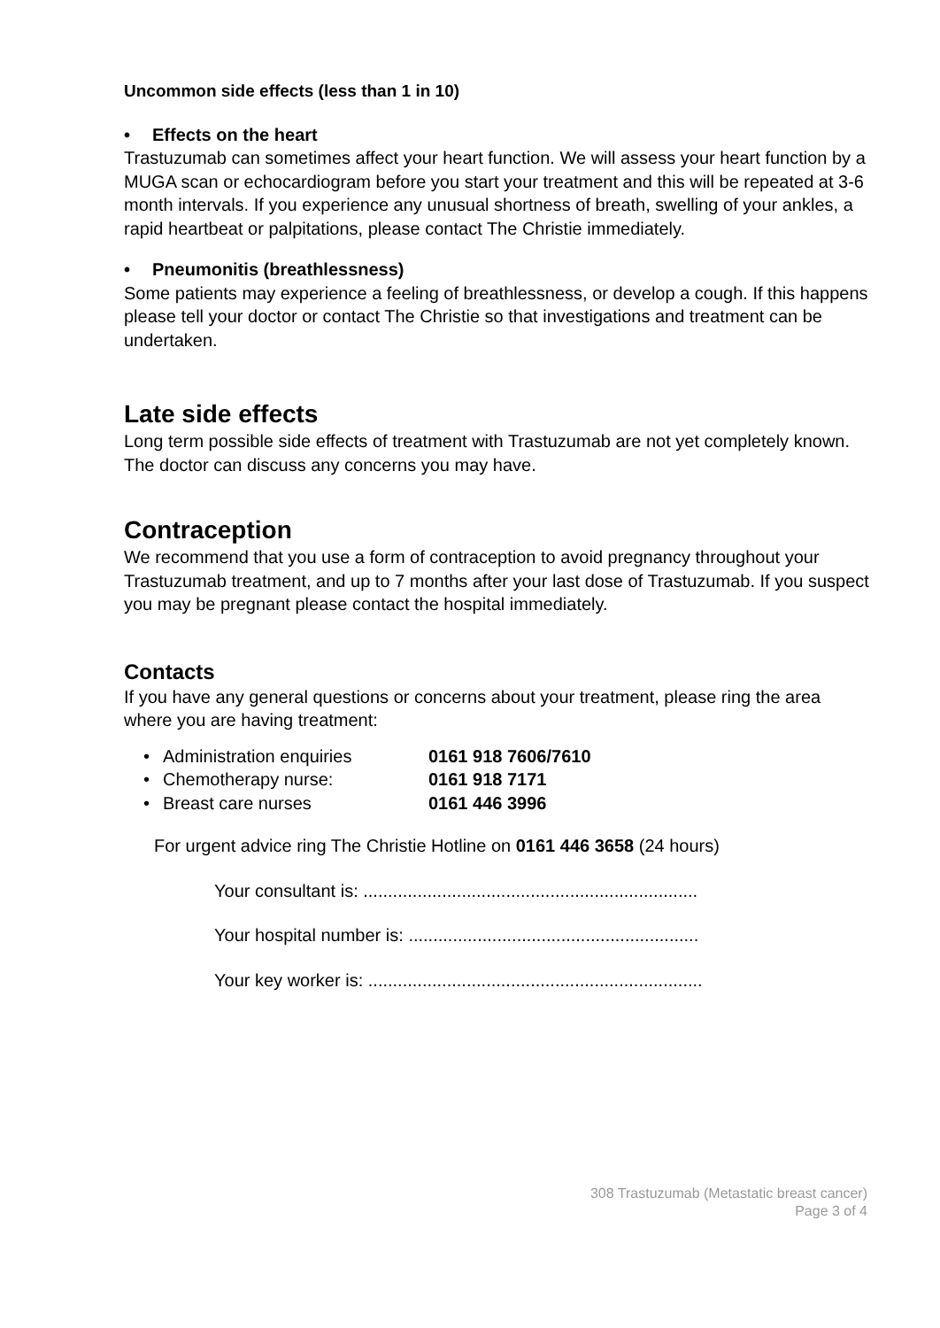Uncommon side effects (less than 1 in 10)
• Effects on the heart
Trastuzumab can sometimes affect your heart function. We will assess your heart function by a MUGA scan or echocardiogram before you start your treatment and this will be repeated at 3-6 month intervals. If you experience any unusual shortness of breath, swelling of your ankles, a rapid heartbeat or palpitations, please contact The Christie immediately.
• Pneumonitis (breathlessness)
Some patients may experience a feeling of breathlessness, or develop a cough. If this happens please tell your doctor or contact The Christie so that investigations and treatment can be undertaken.
Late side effects
Long term possible side effects of treatment with Trastuzumab are not yet completely known. The doctor can discuss any concerns you may have.
Contraception
We recommend that you use a form of contraception to avoid pregnancy throughout your Trastuzumab treatment, and up to 7 months after your last dose of Trastuzumab. If you suspect you may be pregnant please contact the hospital immediately.
Contacts
If you have any general questions or concerns about your treatment, please ring the area where you are having treatment:
• Administration enquiries 0161 918 7606/7610
• Chemotherapy nurse: 0161 918 7171
• Breast care nurses 0161 446 3996
For urgent advice ring The Christie Hotline on 0161 446 3658 (24 hours)
Your consultant is: ....................................................................
Your hospital number is: ...........................................................
Your key worker is: ....................................................................
308 Trastuzumab (Metastatic breast cancer)
Page 3 of 4